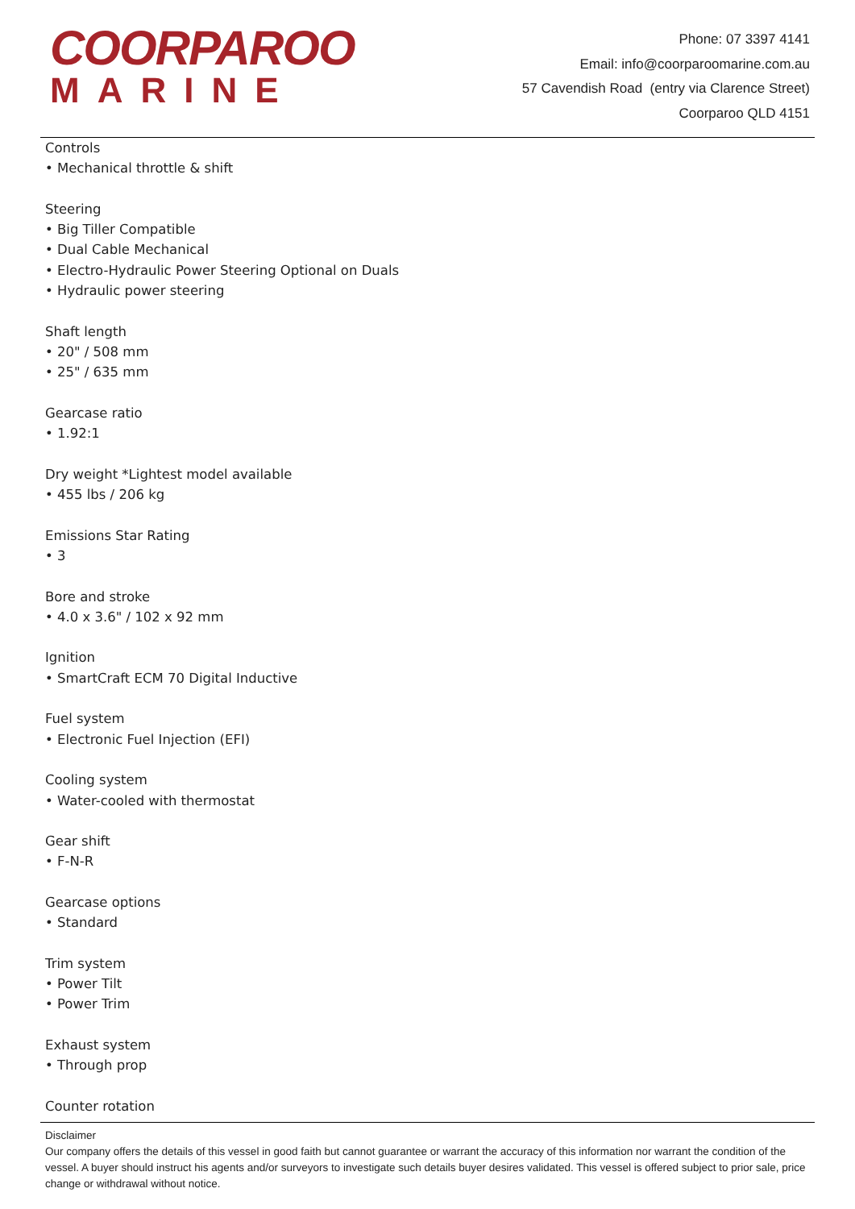COORPAROO
MARINE
Phone: 07 3397 4141
Email: info@coorparoomarine.com.au
57 Cavendish Road (entry via Clarence Street)
Coorparoo QLD 4151
Controls
• Mechanical throttle & shift
Steering
• Big Tiller Compatible
• Dual Cable Mechanical
• Electro-Hydraulic Power Steering Optional on Duals
• Hydraulic power steering
Shaft length
• 20" / 508 mm
• 25" / 635 mm
Gearcase ratio
• 1.92:1
Dry weight *Lightest model available
• 455 lbs / 206 kg
Emissions Star Rating
• 3
Bore and stroke
• 4.0 x 3.6" / 102 x 92 mm
Ignition
• SmartCraft ECM 70 Digital Inductive
Fuel system
• Electronic Fuel Injection (EFI)
Cooling system
• Water-cooled with thermostat
Gear shift
• F-N-R
Gearcase options
• Standard
Trim system
• Power Tilt
• Power Trim
Exhaust system
• Through prop
Counter rotation
Disclaimer
Our company offers the details of this vessel in good faith but cannot guarantee or warrant the accuracy of this information nor warrant the condition of the vessel. A buyer should instruct his agents and/or surveyors to investigate such details buyer desires validated. This vessel is offered subject to prior sale, price change or withdrawal without notice.